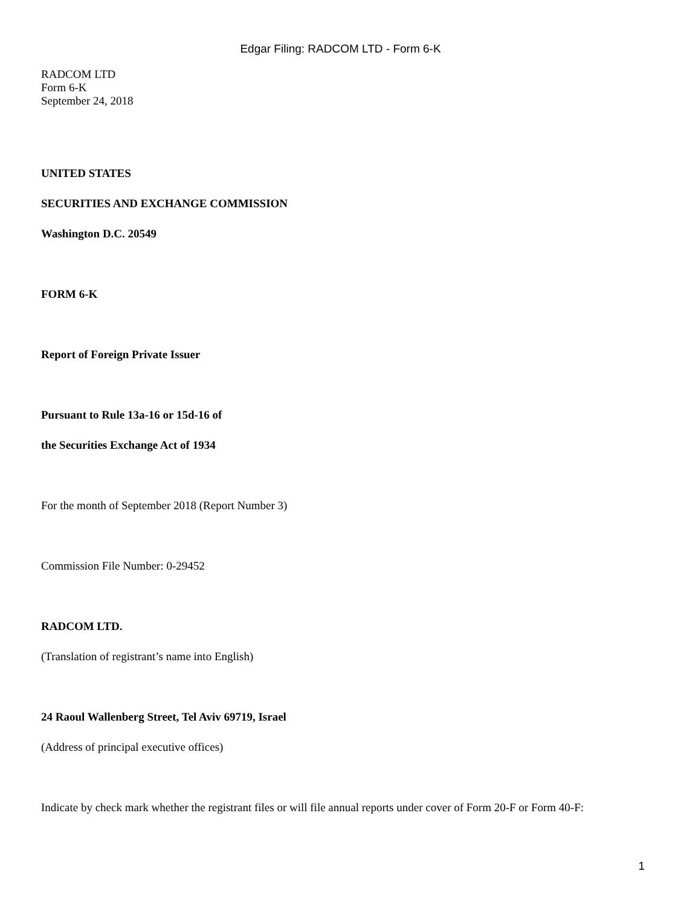Edgar Filing: RADCOM LTD - Form 6-K
RADCOM LTD
Form 6-K
September 24, 2018
UNITED STATES
SECURITIES AND EXCHANGE COMMISSION
Washington D.C. 20549
FORM 6-K
Report of Foreign Private Issuer
Pursuant to Rule 13a-16 or 15d-16 of
the Securities Exchange Act of 1934
For the month of September 2018 (Report Number 3)
Commission File Number: 0-29452
RADCOM LTD.
(Translation of registrant’s name into English)
24 Raoul Wallenberg Street, Tel Aviv 69719, Israel
(Address of principal executive offices)
Indicate by check mark whether the registrant files or will file annual reports under cover of Form 20-F or Form 40-F:
1